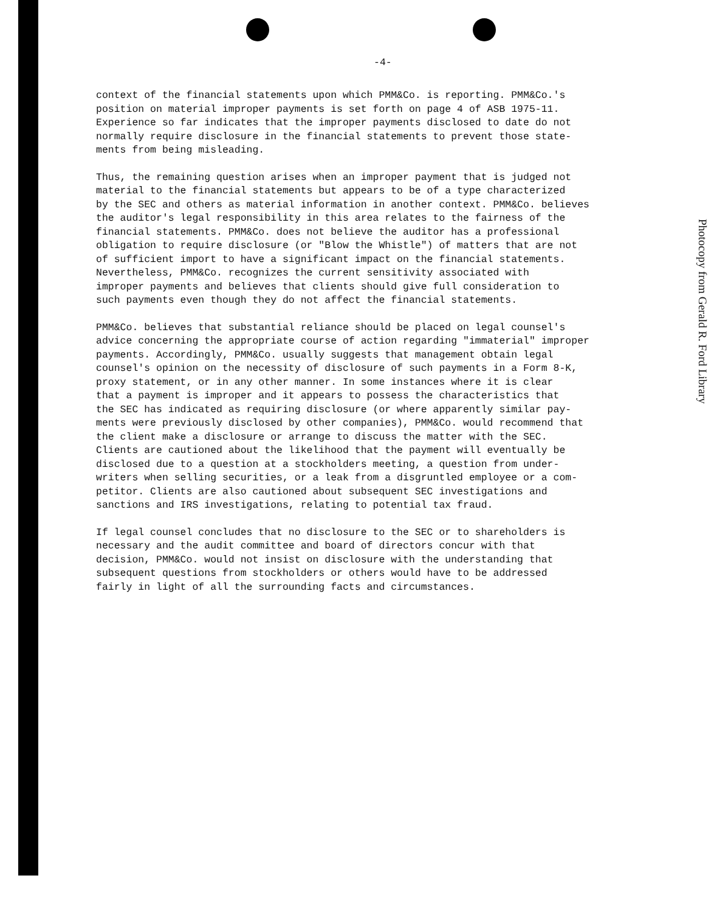-4-
context of the financial statements upon which PMM&Co. is reporting. PMM&Co.'s position on material improper payments is set forth on page 4 of ASB 1975-11. Experience so far indicates that the improper payments disclosed to date do not normally require disclosure in the financial statements to prevent those state- ments from being misleading.
Thus, the remaining question arises when an improper payment that is judged not material to the financial statements but appears to be of a type characterized by the SEC and others as material information in another context. PMM&Co. believes the auditor's legal responsibility in this area relates to the fairness of the financial statements. PMM&Co. does not believe the auditor has a professional obligation to require disclosure (or "Blow the Whistle") of matters that are not of sufficient import to have a significant impact on the financial statements. Nevertheless, PMM&Co. recognizes the current sensitivity associated with improper payments and believes that clients should give full consideration to such payments even though they do not affect the financial statements.
PMM&Co. believes that substantial reliance should be placed on legal counsel's advice concerning the appropriate course of action regarding "immaterial" improper payments. Accordingly, PMM&Co. usually suggests that management obtain legal counsel's opinion on the necessity of disclosure of such payments in a Form 8-K, proxy statement, or in any other manner. In some instances where it is clear that a payment is improper and it appears to possess the characteristics that the SEC has indicated as requiring disclosure (or where apparently similar pay- ments were previously disclosed by other companies), PMM&Co. would recommend that the client make a disclosure or arrange to discuss the matter with the SEC. Clients are cautioned about the likelihood that the payment will eventually be disclosed due to a question at a stockholders meeting, a question from under- writers when selling securities, or a leak from a disgruntled employee or a com- petitor. Clients are also cautioned about subsequent SEC investigations and sanctions and IRS investigations, relating to potential tax fraud.
If legal counsel concludes that no disclosure to the SEC or to shareholders is necessary and the audit committee and board of directors concur with that decision, PMM&Co. would not insist on disclosure with the understanding that subsequent questions from stockholders or others would have to be addressed fairly in light of all the surrounding facts and circumstances.
Photocopy from Gerald R. Ford Library